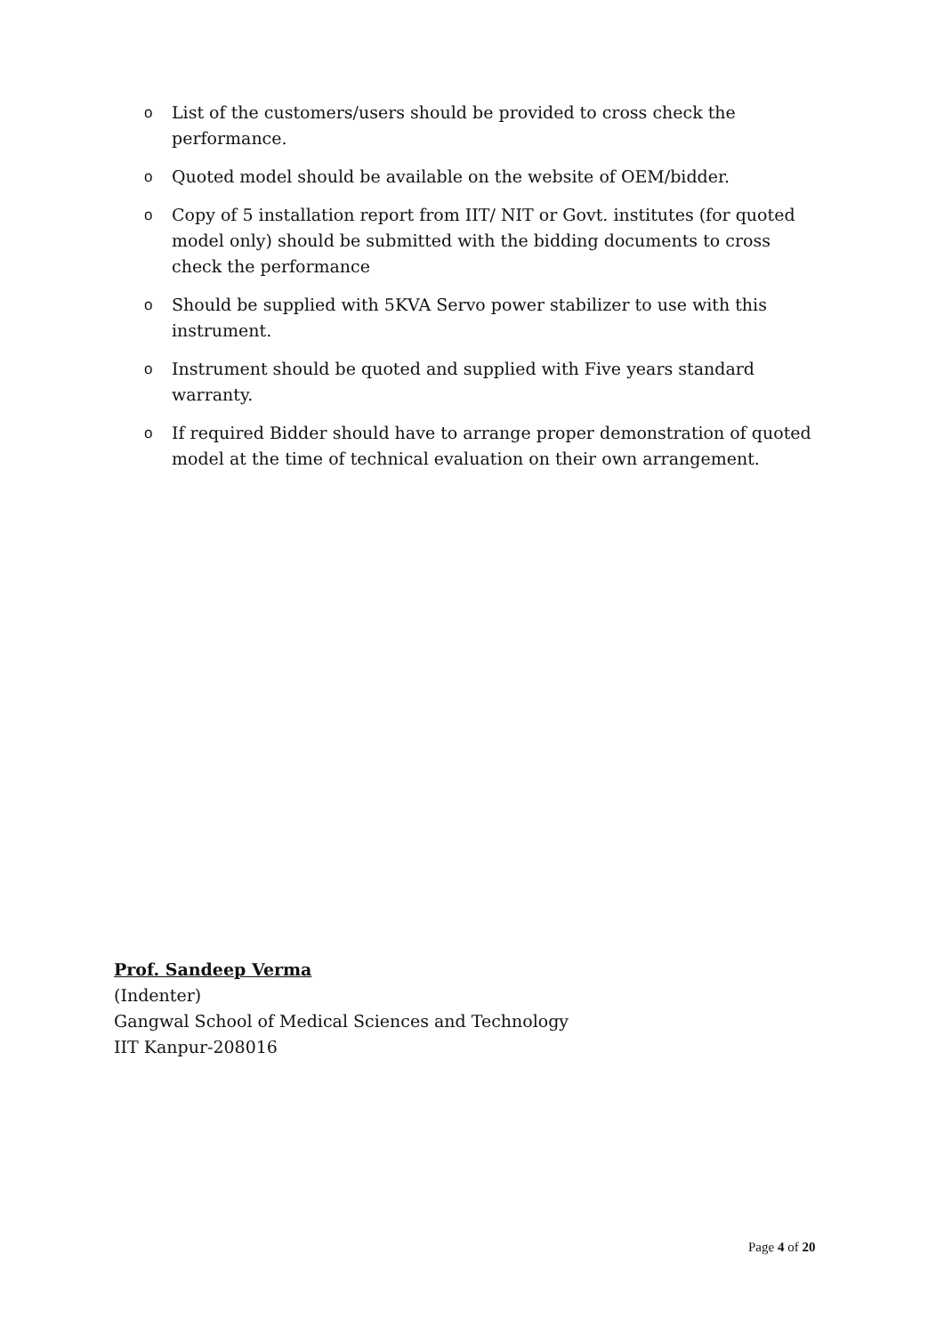o List of the customers/users should be provided to cross check the performance.
o Quoted model should be available on the website of OEM/bidder.
o Copy of 5 installation report from IIT/ NIT or Govt. institutes (for quoted model only) should be submitted with the bidding documents to cross check the performance
o Should be supplied with 5KVA Servo power stabilizer to use with this instrument.
o Instrument should be quoted and supplied with Five years standard warranty.
o If required Bidder should have to arrange proper demonstration of quoted model at the time of technical evaluation on their own arrangement.
Prof. Sandeep Verma
(Indenter)
Gangwal School of Medical Sciences and Technology
IIT Kanpur-208016
Page 4 of 20